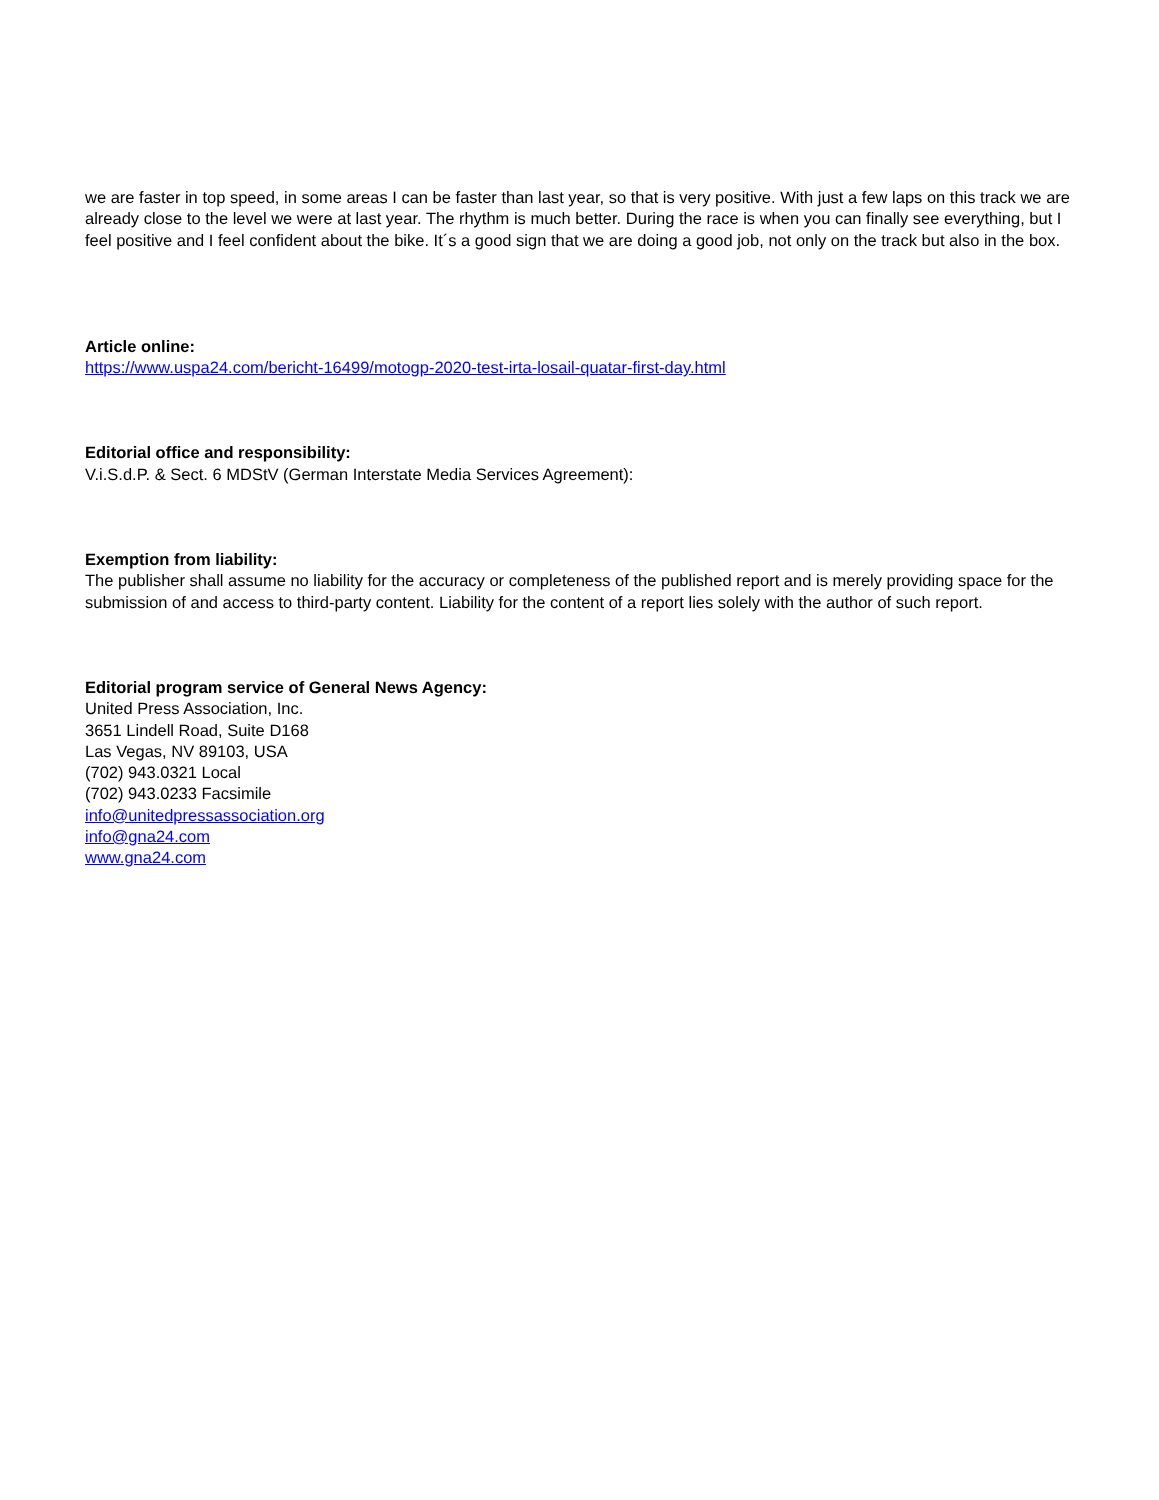we are faster in top speed, in some areas I can be faster than last year, so that is very positive. With just a few laps on this track we are already close to the level we were at last year. The rhythm is much better. During the race is when you can finally see everything, but I feel positive and I feel confident about the bike. It´s a good sign that we are doing a good job, not only on the track but also in the box.
Article online:
https://www.uspa24.com/bericht-16499/motogp-2020-test-irta-losail-quatar-first-day.html
Editorial office and responsibility:
V.i.S.d.P. & Sect. 6 MDStV (German Interstate Media Services Agreement):
Exemption from liability:
The publisher shall assume no liability for the accuracy or completeness of the published report and is merely providing space for the submission of and access to third-party content. Liability for the content of a report lies solely with the author of such report.
Editorial program service of General News Agency:
United Press Association, Inc.
3651 Lindell Road, Suite D168
Las Vegas, NV 89103, USA
(702) 943.0321 Local
(702) 943.0233 Facsimile
info@unitedpressassociation.org
info@gna24.com
www.gna24.com